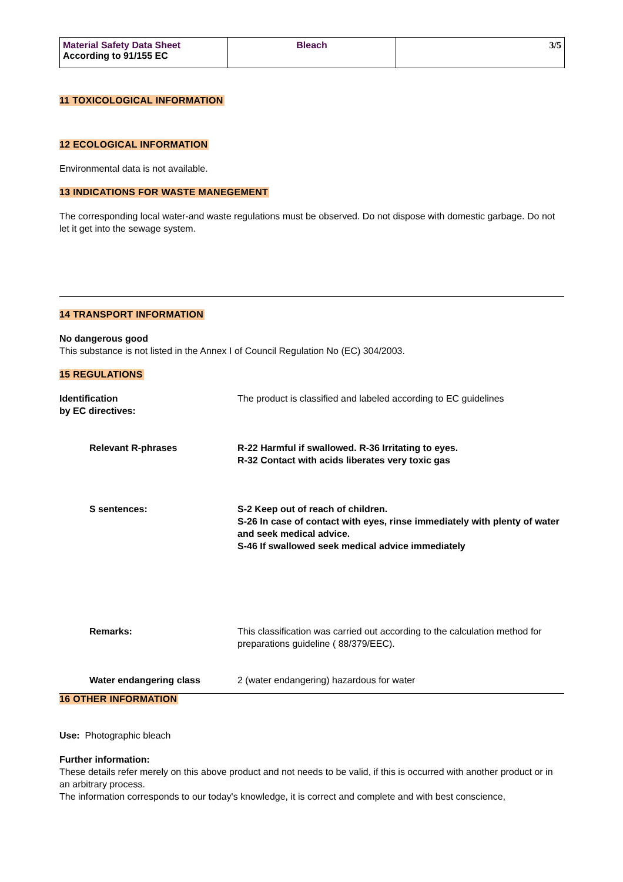| Material Safety Data Sheet According to 91/155 EC | Bleach | 3/5 |
11 TOXICOLOGICAL INFORMATION 12 ECOLOGICAL INFORMATION
Environmental data is not available.
13 INDICATIONS FOR WASTE MANEGEMENT
The corresponding local water-and waste regulations must be observed. Do not dispose with domestic garbage. Do not let it get into the sewage system.
14 TRANSPORT INFORMATION
No dangerous good
This substance is not listed in the Annex I of Council Regulation No (EC) 304/2003.
15 REGULATIONS
Identification
by EC directives:
The product is classified and labeled according to EC guidelines
Relevant R-phrases R-22 Harmful if swallowed. R-36 Irritating to eyes.
R-32 Contact with acids liberates very toxic gas
S sentences: S-2 Keep out of reach of children.
S-26 In case of contact with eyes, rinse immediately with plenty of water and seek medical advice.
S-46 If swallowed seek medical advice immediately
Remarks: This classification was carried out according to the calculation method for preparations guideline ( 88/379/EEC).
Water endangering class 2 (water endangering) hazardous for water
16 OTHER INFORMATION
Use: Photographic bleach
Further information:
These details refer merely on this above product and not needs to be valid, if this is occurred with another product or in an arbitrary process.
The information corresponds to our today's knowledge, it is correct and complete and with best conscience,